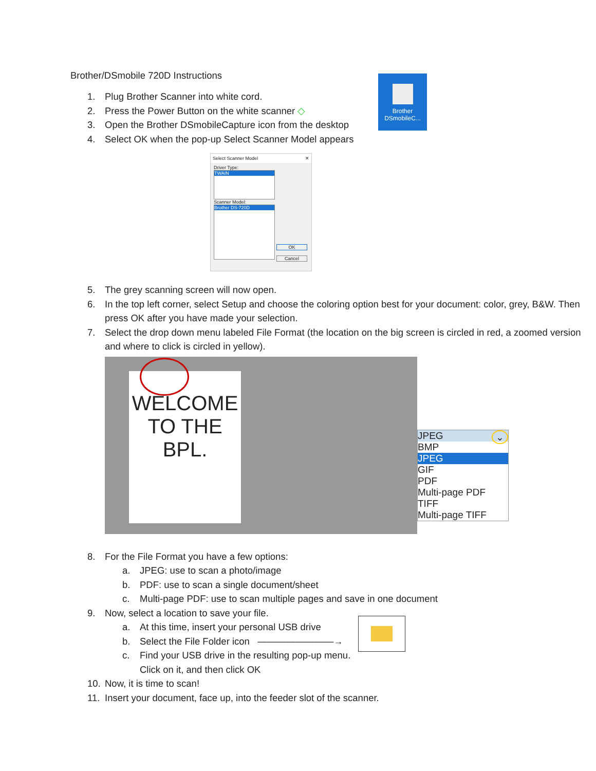Brother/DSmobile 720D Instructions
Brother
DSmobileC...
1. Plug Brother Scanner into white cord.
2. Press the Power Button on the white scanner ◇
3. Open the Brother DSmobileCapture icon from the desktop
4. Select OK when the pop-up Select Scanner Model appears
Select Scanner Model ✕
Driver Type:
TWAIN
Scanner Model:
Brother DS-720D
OK
Cancel
5. The grey scanning screen will now open.
6. In the top left corner, select Setup and choose the coloring option best for your document: color, grey, B&W. Then press OK after you have made your selection.
7. Select the drop down menu labeled File Format (the location on the big screen is circled in red, a zoomed version and where to click is circled in yellow).
WELCOME
TO THE
BPL.
JPEG ⌄
BMP
JPEG
GIF
PDF
Multi-page PDF
TIFF
Multi-page TIFF
8. For the File Format you have a few options:
a. JPEG: use to scan a photo/image
b. PDF: use to scan a single document/sheet
c. Multi-page PDF: use to scan multiple pages and save in one document
9. Now, select a location to save your file.
a. At this time, insert your personal USB drive
b. Select the File Folder icon ————————→
c. Find your USB drive in the resulting pop-up menu. Click on it, and then click OK
10. Now, it is time to scan!
11. Insert your document, face up, into the feeder slot of the scanner.